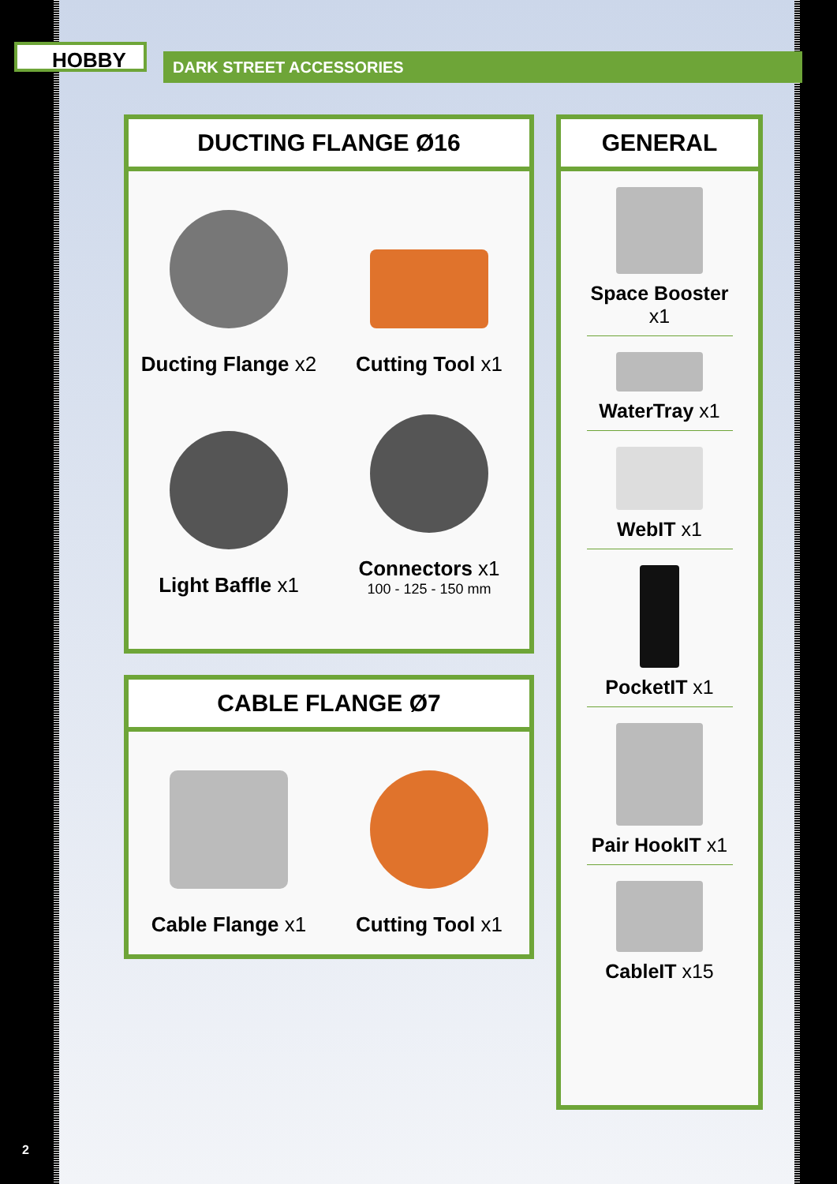HOBBY DARK STREET ACCESSORIES
DUCTING FLANGE Ø16
Ducting Flange x2
Cutting Tool x1
Light Baffle x1
Connectors x1
100 - 125 - 150 mm
CABLE FLANGE Ø7
Cable Flange x1
Cutting Tool x1
GENERAL
Space Booster x1
WaterTray x1
WebIT x1
PocketIT x1
Pair HookIT x1
CableIT x15
2